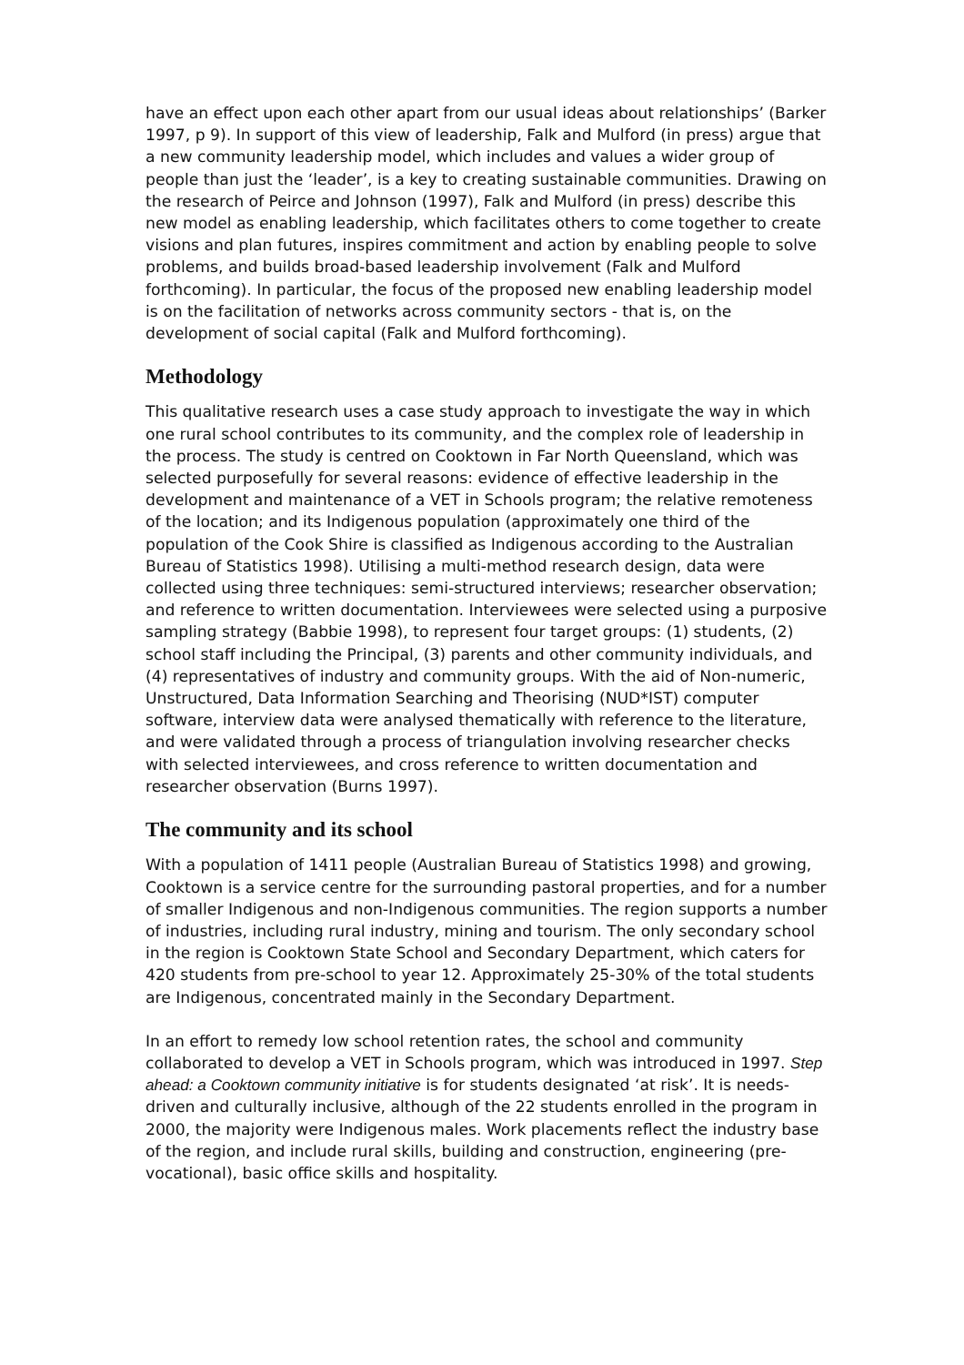have an effect upon each other apart from our usual ideas about relationships’ (Barker 1997, p 9). In support of this view of leadership, Falk and Mulford (in press) argue that a new community leadership model, which includes and values a wider group of people than just the ‘leader’, is a key to creating sustainable communities. Drawing on the research of Peirce and Johnson (1997), Falk and Mulford (in press) describe this new model as enabling leadership, which facilitates others to come together to create visions and plan futures, inspires commitment and action by enabling people to solve problems, and builds broad-based leadership involvement (Falk and Mulford forthcoming). In particular, the focus of the proposed new enabling leadership model is on the facilitation of networks across community sectors - that is, on the development of social capital (Falk and Mulford forthcoming).
Methodology
This qualitative research uses a case study approach to investigate the way in which one rural school contributes to its community, and the complex role of leadership in the process. The study is centred on Cooktown in Far North Queensland, which was selected purposefully for several reasons: evidence of effective leadership in the development and maintenance of a VET in Schools program; the relative remoteness of the location; and its Indigenous population (approximately one third of the population of the Cook Shire is classified as Indigenous according to the Australian Bureau of Statistics 1998). Utilising a multi-method research design, data were collected using three techniques: semi-structured interviews; researcher observation; and reference to written documentation. Interviewees were selected using a purposive sampling strategy (Babbie 1998), to represent four target groups: (1) students, (2) school staff including the Principal, (3) parents and other community individuals, and (4) representatives of industry and community groups. With the aid of Non-numeric, Unstructured, Data Information Searching and Theorising (NUD*IST) computer software, interview data were analysed thematically with reference to the literature, and were validated through a process of triangulation involving researcher checks with selected interviewees, and cross reference to written documentation and researcher observation (Burns 1997).
The community and its school
With a population of 1411 people (Australian Bureau of Statistics 1998) and growing, Cooktown is a service centre for the surrounding pastoral properties, and for a number of smaller Indigenous and non-Indigenous communities. The region supports a number of industries, including rural industry, mining and tourism. The only secondary school in the region is Cooktown State School and Secondary Department, which caters for 420 students from pre-school to year 12. Approximately 25-30% of the total students are Indigenous, concentrated mainly in the Secondary Department.
In an effort to remedy low school retention rates, the school and community collaborated to develop a VET in Schools program, which was introduced in 1997. Step ahead: a Cooktown community initiative is for students designated ‘at risk’. It is needs-driven and culturally inclusive, although of the 22 students enrolled in the program in 2000, the majority were Indigenous males. Work placements reflect the industry base of the region, and include rural skills, building and construction, engineering (pre-vocational), basic office skills and hospitality.